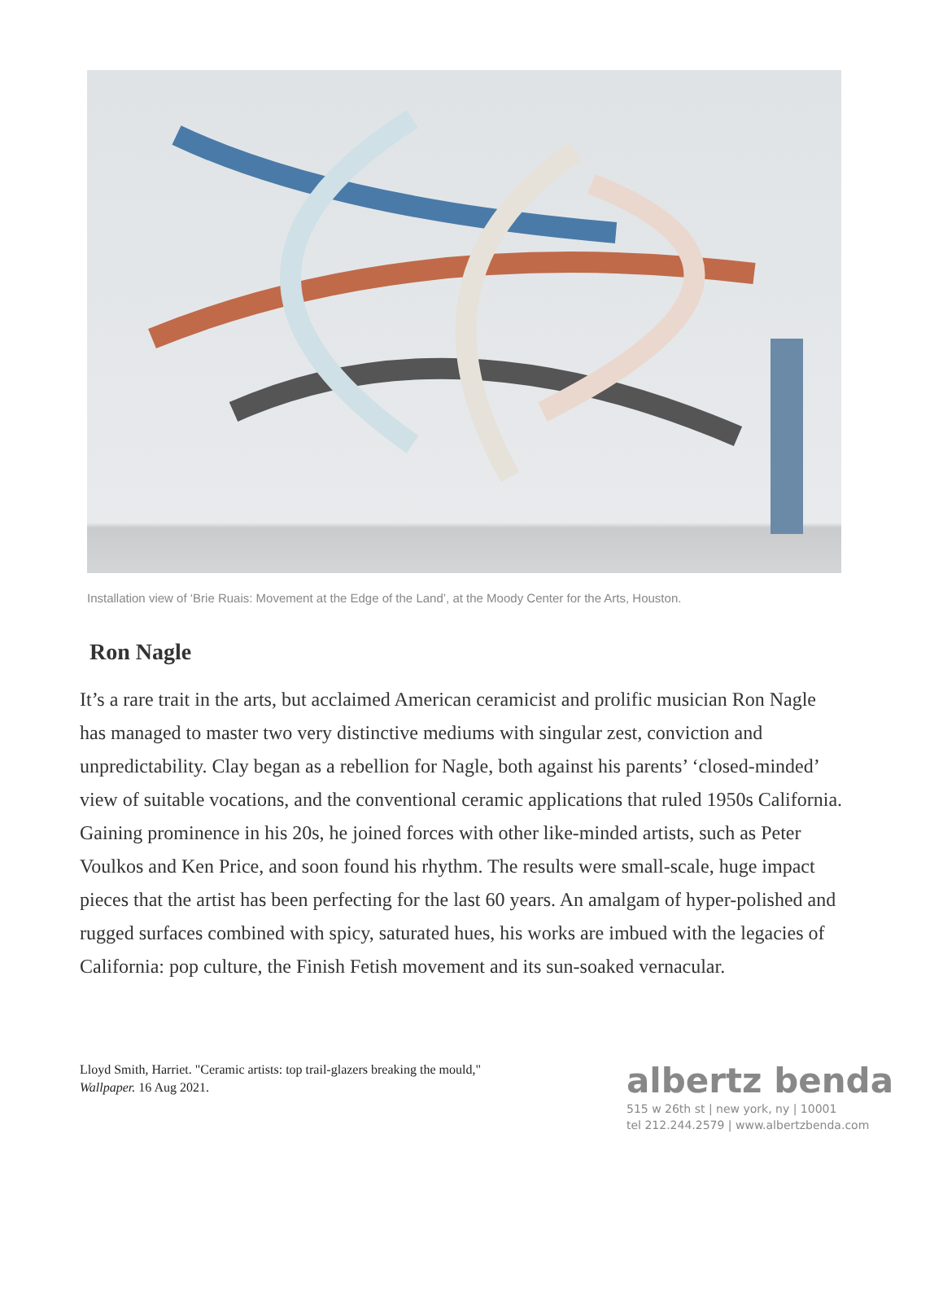Installation view of ‘Brie Ruais: Movement at the Edge of the Land’, at the Moody Center for the Arts, Houston.
Ron Nagle
It’s a rare trait in the arts, but acclaimed American ceramicist and prolific musician Ron Nagle has managed to master two very distinctive mediums with singular zest, conviction and unpredictability. Clay began as a rebellion for Nagle, both against his parents’ ‘closed-minded’ view of suitable vocations, and the conventional ceramic applications that ruled 1950s California. Gaining prominence in his 20s, he joined forces with other like-minded artists, such as Peter Voulkos and Ken Price, and soon found his rhythm. The results were small-scale, huge impact pieces that the artist has been perfecting for the last 60 years. An amalgam of hyper-polished and rugged surfaces combined with spicy, saturated hues, his works are imbued with the legacies of California: pop culture, the Finish Fetish movement and its sun-soaked vernacular.
Lloyd Smith, Harriet. "Ceramic artists: top trail-glazers breaking the mould," Wallpaper. 16 Aug 2021.
albertz benda
515 w 26th st | new york, ny | 10001
tel 212.244.2579 | www.albertzbenda.com